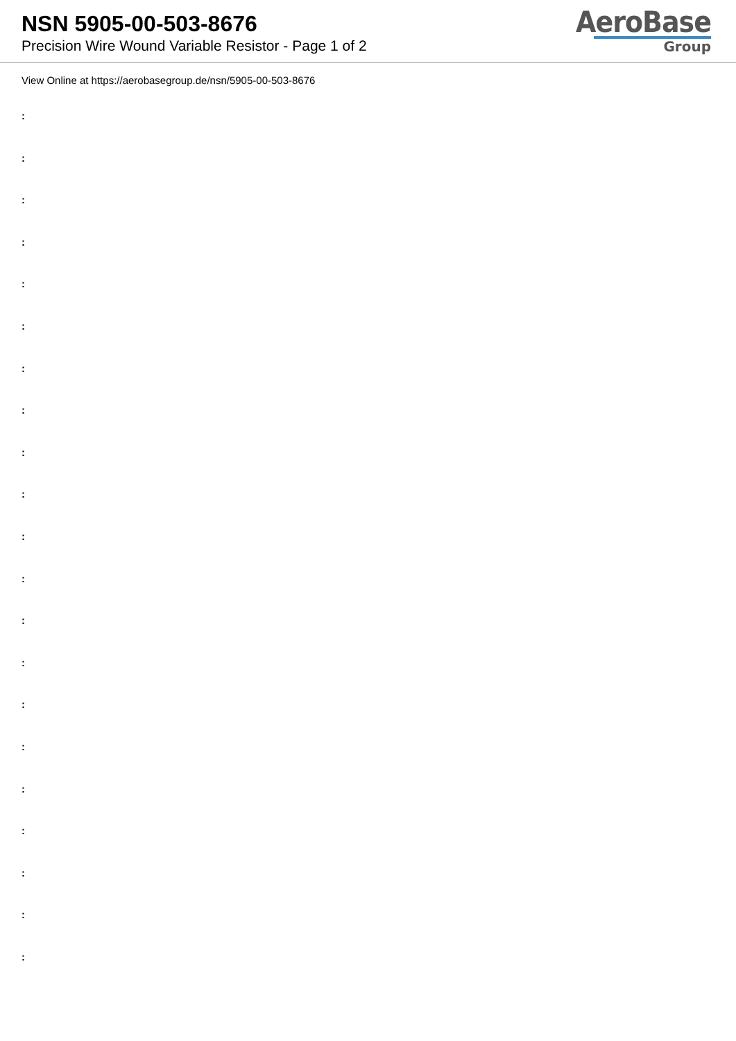NSN 5905-00-503-8676
Precision Wire Wound Variable Resistor - Page 1 of 2
AeroBase
Group
View Online at https://aerobasegroup.de/nsn/5905-00-503-8676
:
:
:
:
:
:
:
:
:
:
:
:
:
:
:
:
:
:
:
:
: